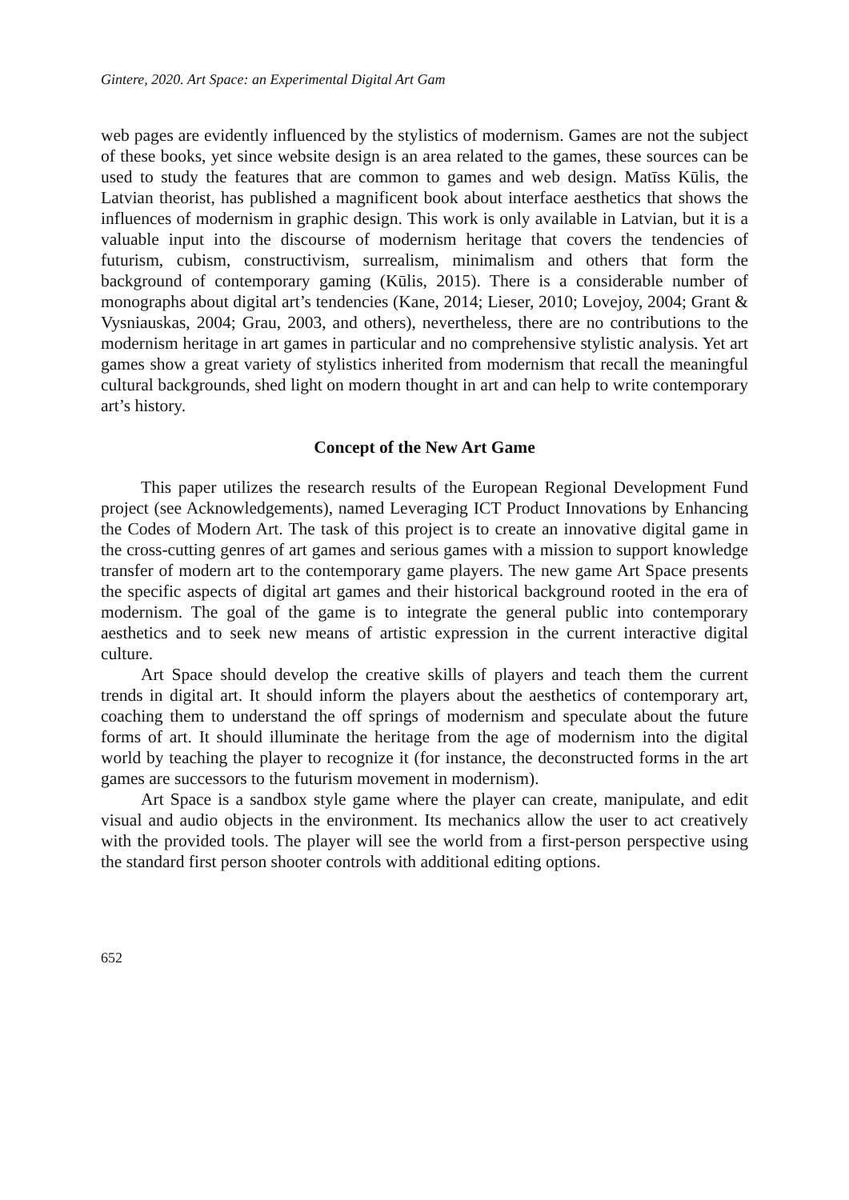Gintere, 2020. Art Space: an Experimental Digital Art Gam
web pages are evidently influenced by the stylistics of modernism. Games are not the subject of these books, yet since website design is an area related to the games, these sources can be used to study the features that are common to games and web design. Matīss Kūlis, the Latvian theorist, has published a magnificent book about interface aesthetics that shows the influences of modernism in graphic design. This work is only available in Latvian, but it is a valuable input into the discourse of modernism heritage that covers the tendencies of futurism, cubism, constructivism, surrealism, minimalism and others that form the background of contemporary gaming (Kūlis, 2015). There is a considerable number of monographs about digital art’s tendencies (Kane, 2014; Lieser, 2010; Lovejoy, 2004; Grant & Vysniauskas, 2004; Grau, 2003, and others), nevertheless, there are no contributions to the modernism heritage in art games in particular and no comprehensive stylistic analysis. Yet art games show a great variety of stylistics inherited from modernism that recall the meaningful cultural backgrounds, shed light on modern thought in art and can help to write contemporary art’s history.
Concept of the New Art Game
This paper utilizes the research results of the European Regional Development Fund project (see Acknowledgements), named Leveraging ICT Product Innovations by Enhancing the Codes of Modern Art. The task of this project is to create an innovative digital game in the cross-cutting genres of art games and serious games with a mission to support knowledge transfer of modern art to the contemporary game players. The new game Art Space presents the specific aspects of digital art games and their historical background rooted in the era of modernism. The goal of the game is to integrate the general public into contemporary aesthetics and to seek new means of artistic expression in the current interactive digital culture.
Art Space should develop the creative skills of players and teach them the current trends in digital art. It should inform the players about the aesthetics of contemporary art, coaching them to understand the off springs of modernism and speculate about the future forms of art. It should illuminate the heritage from the age of modernism into the digital world by teaching the player to recognize it (for instance, the deconstructed forms in the art games are successors to the futurism movement in modernism).
Art Space is a sandbox style game where the player can create, manipulate, and edit visual and audio objects in the environment. Its mechanics allow the user to act creatively with the provided tools. The player will see the world from a first-person perspective using the standard first person shooter controls with additional editing options.
652